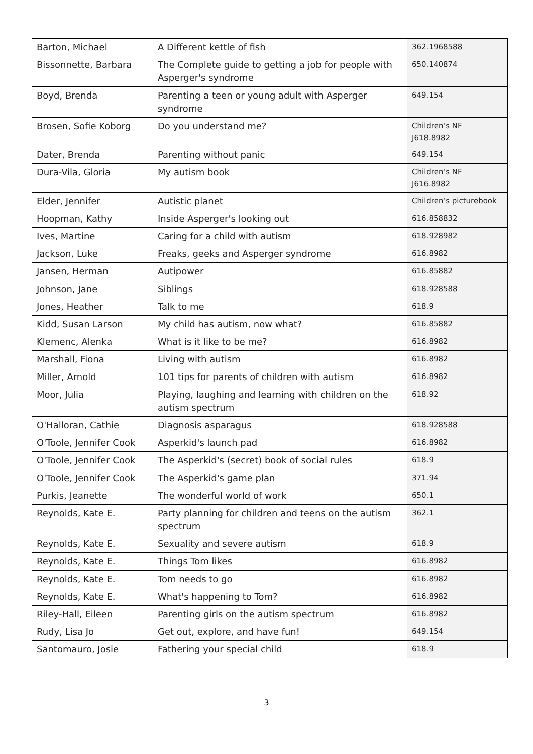| Barton, Michael | A Different kettle of fish | 362.1968588 |
| Bissonnette, Barbara | The Complete guide to getting a job for people with Asperger's syndrome | 650.140874 |
| Boyd, Brenda | Parenting a teen or young adult with Asperger syndrome | 649.154 |
| Brosen, Sofie Koborg | Do you understand me? | Children’s NF J618.8982 |
| Dater, Brenda | Parenting without panic | 649.154 |
| Dura-Vila, Gloria | My autism book | Children’s NF J616.8982 |
| Elder, Jennifer | Autistic planet | Children’s picturebook |
| Hoopman, Kathy | Inside Asperger's looking out | 616.858832 |
| Ives, Martine | Caring for a child with autism | 618.928982 |
| Jackson, Luke | Freaks, geeks and Asperger syndrome | 616.8982 |
| Jansen, Herman | Autipower | 616.85882 |
| Johnson, Jane | Siblings | 618.928588 |
| Jones, Heather | Talk to me | 618.9 |
| Kidd, Susan Larson | My child has autism, now what? | 616.85882 |
| Klemenc, Alenka | What is it like to be me? | 616.8982 |
| Marshall, Fiona | Living with autism | 616.8982 |
| Miller, Arnold | 101 tips for parents of children with autism | 616.8982 |
| Moor, Julia | Playing, laughing and learning with children on the autism spectrum | 618.92 |
| O'Halloran, Cathie | Diagnosis asparagus | 618.928588 |
| O'Toole, Jennifer Cook | Asperkid's launch pad | 616.8982 |
| O'Toole, Jennifer Cook | The Asperkid's (secret) book of social rules | 618.9 |
| O'Toole, Jennifer Cook | The Asperkid's game plan | 371.94 |
| Purkis, Jeanette | The wonderful world of work | 650.1 |
| Reynolds, Kate E. | Party planning for children and teens on the autism spectrum | 362.1 |
| Reynolds, Kate E. | Sexuality and severe autism | 618.9 |
| Reynolds, Kate E. | Things Tom likes | 616.8982 |
| Reynolds, Kate E. | Tom needs to go | 616.8982 |
| Reynolds, Kate E. | What's happening to Tom? | 616.8982 |
| Riley-Hall, Eileen | Parenting girls on the autism spectrum | 616.8982 |
| Rudy, Lisa Jo | Get out, explore, and have fun! | 649.154 |
| Santomauro, Josie | Fathering your special child | 618.9 |
3